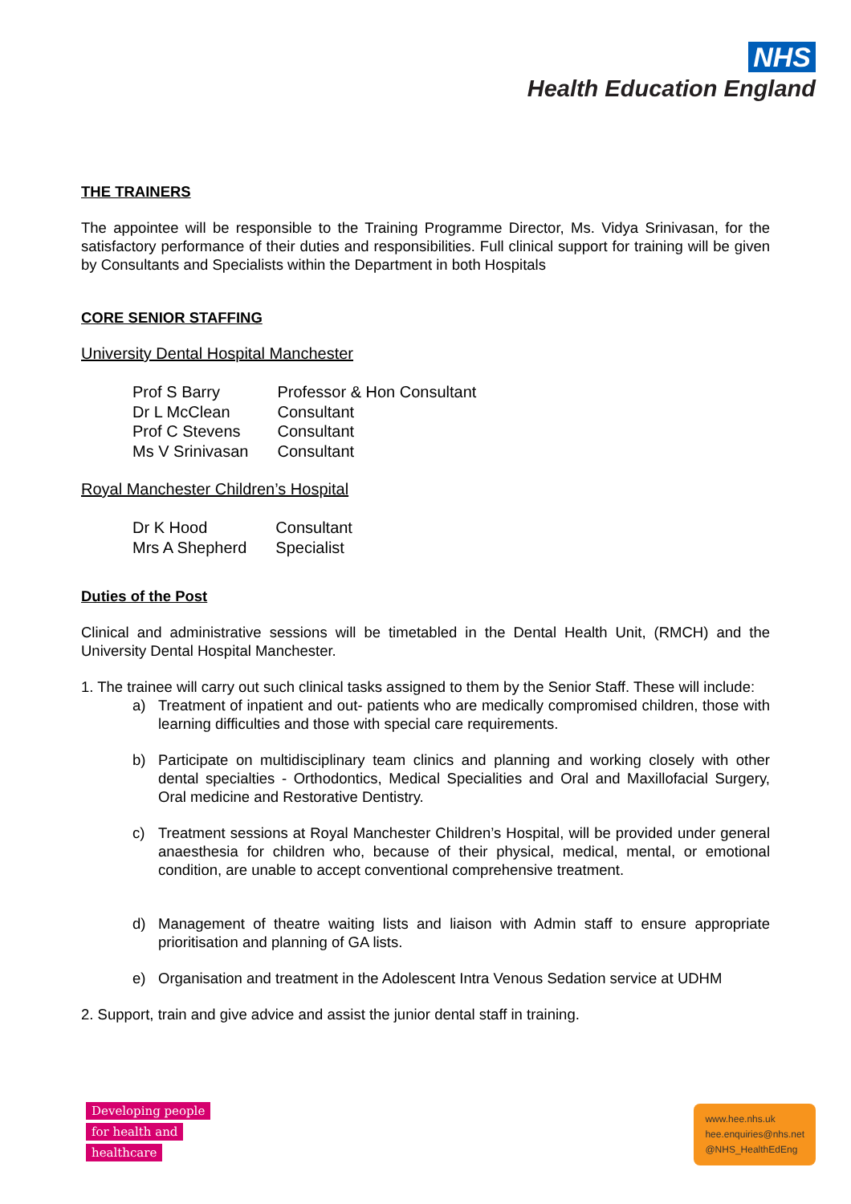NHS
Health Education England
THE TRAINERS
The appointee will be responsible to the Training Programme Director, Ms. Vidya Srinivasan, for the satisfactory performance of their duties and responsibilities. Full clinical support for training will be given by Consultants and Specialists within the Department in both Hospitals
CORE SENIOR STAFFING
University Dental Hospital Manchester
| Prof S Barry | Professor & Hon Consultant |
| Dr L McClean | Consultant |
| Prof C Stevens | Consultant |
| Ms V Srinivasan | Consultant |
Royal Manchester Children’s Hospital
| Dr K Hood | Consultant |
| Mrs A Shepherd | Specialist |
Duties of the Post
Clinical and administrative sessions will be timetabled in the Dental Health Unit, (RMCH) and the University Dental Hospital Manchester.
1. The trainee will carry out such clinical tasks assigned to them by the Senior Staff. These will include:
a) Treatment of inpatient and out- patients who are medically compromised children, those with learning difficulties and those with special care requirements.
b) Participate on multidisciplinary team clinics and planning and working closely with other dental specialties - Orthodontics, Medical Specialities and Oral and Maxillofacial Surgery, Oral medicine and Restorative Dentistry.
c) Treatment sessions at Royal Manchester Children’s Hospital, will be provided under general anaesthesia for children who, because of their physical, medical, mental, or emotional condition, are unable to accept conventional comprehensive treatment.
d) Management of theatre waiting lists and liaison with Admin staff to ensure appropriate prioritisation and planning of GA lists.
e) Organisation and treatment in the Adolescent Intra Venous Sedation service at UDHM
2. Support, train and give advice and assist the junior dental staff in training.
Developing people
for health and
healthcare
www.hee.nhs.uk
hee.enquiries@nhs.net
@NHS_HealthEdEng